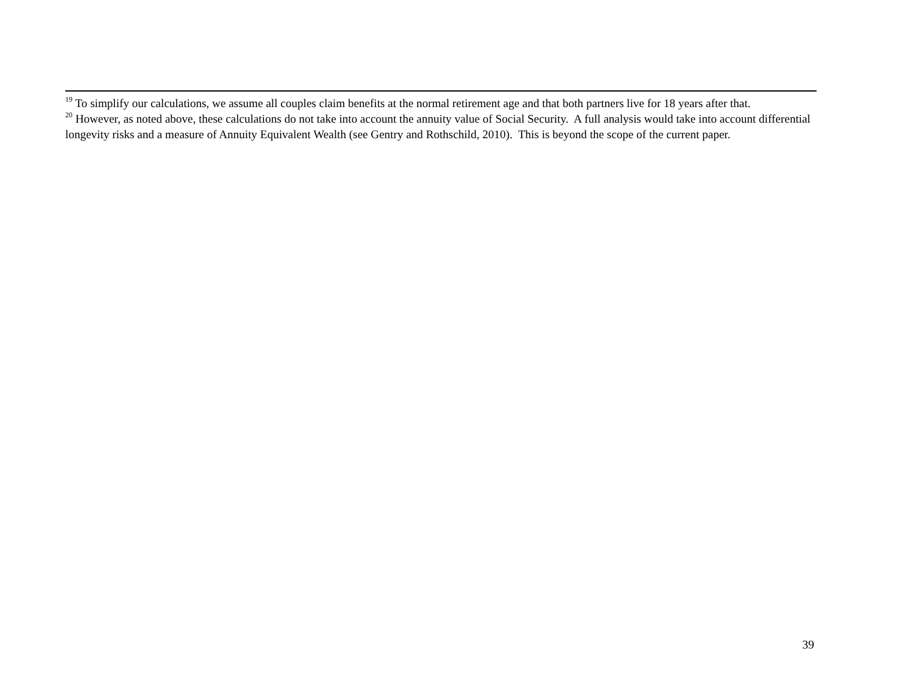<sup>19</sup> To simplify our calculations, we assume all couples claim benefits at the normal retirement age and that both partners live for 18 years after that.
<sup>20</sup> However, as noted above, these calculations do not take into account the annuity value of Social Security. A full analysis would take into account differential longevity risks and a measure of Annuity Equivalent Wealth (see Gentry and Rothschild, 2010). This is beyond the scope of the current paper.
39